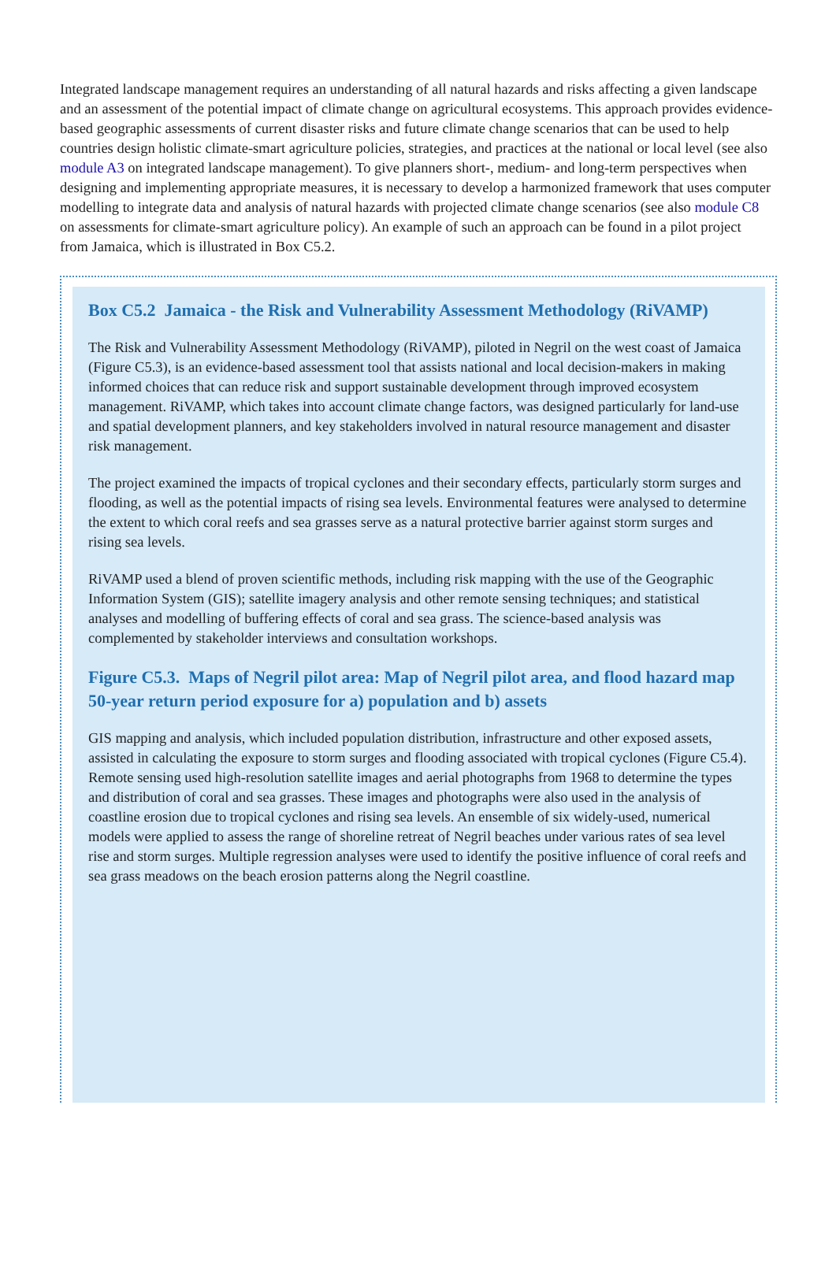Integrated landscape management requires an understanding of all natural hazards and risks affecting a given landscape and an assessment of the potential impact of climate change on agricultural ecosystems. This approach provides evidence-based geographic assessments of current disaster risks and future climate change scenarios that can be used to help countries design holistic climate-smart agriculture policies, strategies, and practices at the national or local level (see also module A3 on integrated landscape management). To give planners short-, medium- and long-term perspectives when designing and implementing appropriate measures, it is necessary to develop a harmonized framework that uses computer modelling to integrate data and analysis of natural hazards with projected climate change scenarios (see also module C8 on assessments for climate-smart agriculture policy). An example of such an approach can be found in a pilot project from Jamaica, which is illustrated in Box C5.2.
Box C5.2 Jamaica - the Risk and Vulnerability Assessment Methodology (RiVAMP)
The Risk and Vulnerability Assessment Methodology (RiVAMP), piloted in Negril on the west coast of Jamaica (Figure C5.3), is an evidence-based assessment tool that assists national and local decision-makers in making informed choices that can reduce risk and support sustainable development through improved ecosystem management. RiVAMP, which takes into account climate change factors, was designed particularly for land-use and spatial development planners, and key stakeholders involved in natural resource management and disaster risk management.
The project examined the impacts of tropical cyclones and their secondary effects, particularly storm surges and flooding, as well as the potential impacts of rising sea levels. Environmental features were analysed to determine the extent to which coral reefs and sea grasses serve as a natural protective barrier against storm surges and rising sea levels.
RiVAMP used a blend of proven scientific methods, including risk mapping with the use of the Geographic Information System (GIS); satellite imagery analysis and other remote sensing techniques; and statistical analyses and modelling of buffering effects of coral and sea grass. The science-based analysis was complemented by stakeholder interviews and consultation workshops.
Figure C5.3. Maps of Negril pilot area: Map of Negril pilot area, and flood hazard map 50-year return period exposure for a) population and b) assets
GIS mapping and analysis, which included population distribution, infrastructure and other exposed assets, assisted in calculating the exposure to storm surges and flooding associated with tropical cyclones (Figure C5.4). Remote sensing used high-resolution satellite images and aerial photographs from 1968 to determine the types and distribution of coral and sea grasses. These images and photographs were also used in the analysis of coastline erosion due to tropical cyclones and rising sea levels. An ensemble of six widely-used, numerical models were applied to assess the range of shoreline retreat of Negril beaches under various rates of sea level rise and storm surges. Multiple regression analyses were used to identify the positive influence of coral reefs and sea grass meadows on the beach erosion patterns along the Negril coastline.